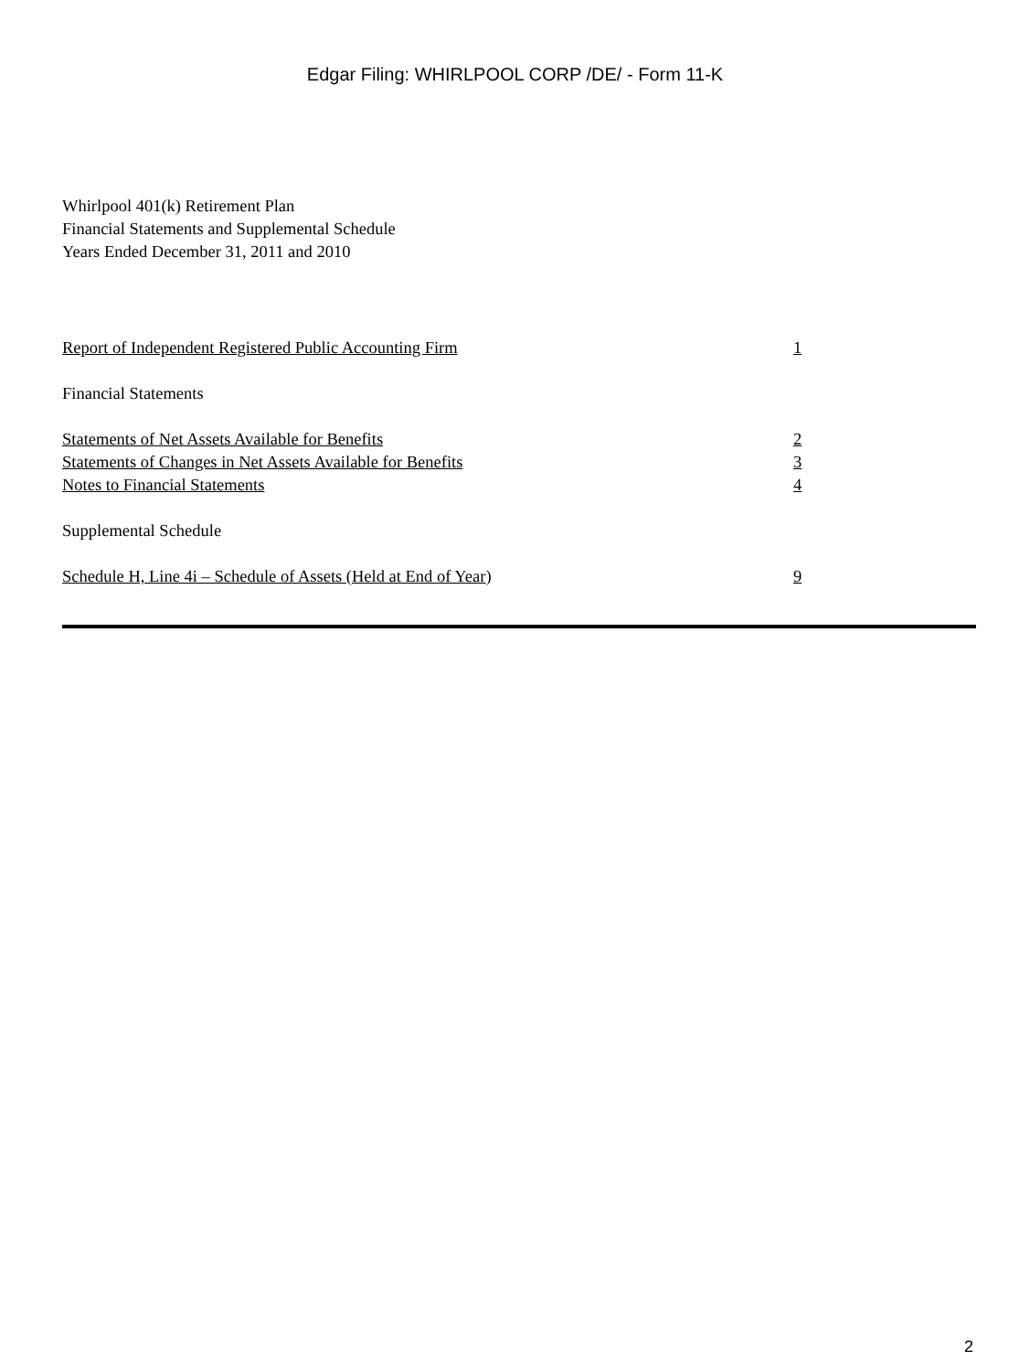Edgar Filing: WHIRLPOOL CORP /DE/ - Form 11-K
Whirlpool 401(k) Retirement Plan
Financial Statements and Supplemental Schedule
Years Ended December 31, 2011 and 2010
Report of Independent Registered Public Accounting Firm 1
Financial Statements
Statements of Net Assets Available for Benefits 2
Statements of Changes in Net Assets Available for Benefits 3
Notes to Financial Statements 4
Supplemental Schedule
Schedule H, Line 4i – Schedule of Assets (Held at End of Year) 9
2